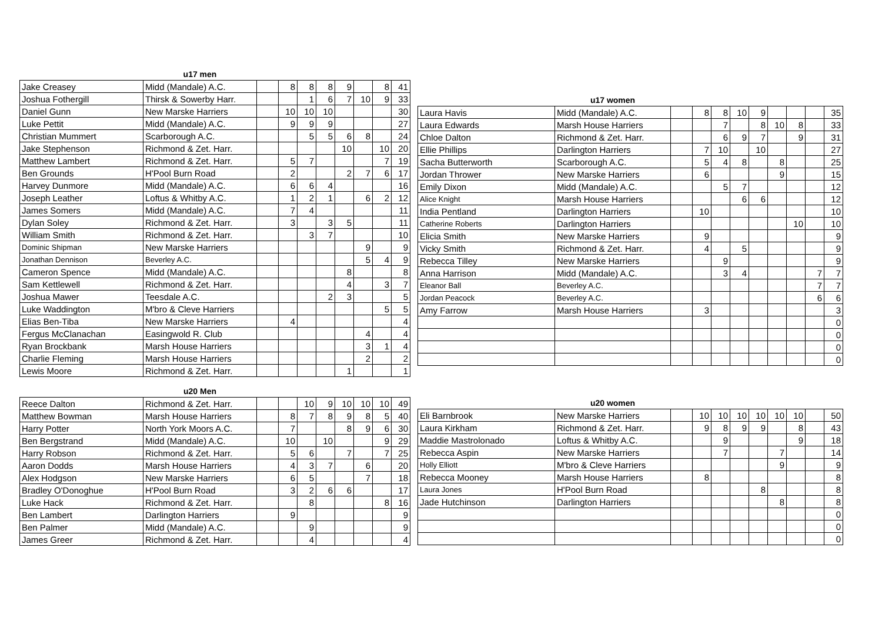| | u17 men | | | | | | | | |
| --- | --- | --- | --- | --- | --- | --- | --- | --- | --- |
| Jake Creasey | Midd (Mandale) A.C. | | 8 | 8 | 8 | 9 | | 8 | 41 |
| Joshua Fothergill | Thirsk & Sowerby Harr. | | | 1 | 6 | 7 | 10 | 9 | 33 |
| Daniel Gunn | New Marske Harriers | | 10 | 10 | 10 | | | | 30 |
| Luke Pettit | Midd (Mandale) A.C. | | 9 | 9 | 9 | | | | 27 |
| Christian Mummert | Scarborough A.C. | | | 5 | 5 | 6 | 8 | | 24 |
| Jake Stephenson | Richmond & Zet. Harr. | | | | | 10 | | 10 | 20 |
| Matthew Lambert | Richmond & Zet. Harr. | | 5 | 7 | | | | 7 | 19 |
| Ben Grounds | H'Pool Burn Road | | 2 | | | 2 | 7 | 6 | 17 |
| Harvey Dunmore | Midd (Mandale) A.C. | | 6 | 6 | 4 | | | | 16 |
| Joseph Leather | Loftus & Whitby A.C. | | 1 | 2 | 1 | | 6 | 2 | 12 |
| James Somers | Midd (Mandale) A.C. | | 7 | 4 | | | | | 11 |
| Dylan Soley | Richmond & Zet. Harr. | | 3 | | 3 | 5 | | | 11 |
| William Smith | Richmond & Zet. Harr. | | | 3 | 7 | | | | 10 |
| Dominic Shipman | New Marske Harriers | | | | | | 9 | | 9 |
| Jonathan Dennison | Beverley A.C. | | | | | | 5 | 4 | 9 |
| Cameron Spence | Midd (Mandale) A.C. | | | | | 8 | | | 8 |
| Sam Kettlewell | Richmond & Zet. Harr. | | | | | 4 | | 3 | 7 |
| Joshua Mawer | Teesdale A.C. | | | | 2 | 3 | | | 5 |
| Luke Waddington | M'bro & Cleve Harriers | | | | | | | 5 | 5 |
| Elias Ben-Tiba | New Marske Harriers | | 4 | | | | | | 4 |
| Fergus McClanachan | Easingwold R. Club | | | | | | 4 | | 4 |
| Ryan Brockbank | Marsh House Harriers | | | | | | 3 | 1 | 4 |
| Charlie Fleming | Marsh House Harriers | | | | | | 2 | | 2 |
| Lewis Moore | Richmond & Zet. Harr. | | | | | 1 | | | 1 |
| | u17 women | | | | | | | | | |
| --- | --- | --- | --- | --- | --- | --- | --- | --- | --- | --- |
| Laura Havis | Midd (Mandale) A.C. | | 8 | 8 | 10 | 9 | | | | 35 |
| Laura Edwards | Marsh House Harriers | | | 7 | | 8 | 10 | 8 | | 33 |
| Chloe Dalton | Richmond & Zet. Harr. | | | 6 | 9 | 7 | | 9 | | 31 |
| Ellie Phillips | Darlington Harriers | | 7 | 10 | | 10 | | | | 27 |
| Sacha Butterworth | Scarborough A.C. | | 5 | 4 | 8 | | 8 | | | 25 |
| Jordan Thrower | New Marske Harriers | | 6 | | | | 9 | | | 15 |
| Emily Dixon | Midd (Mandale) A.C. | | | 5 | 7 | | | | | 12 |
| Alice Knight | Marsh House Harriers | | | | 6 | 6 | | | | 12 |
| India Pentland | Darlington Harriers | | 10 | | | | | | | 10 |
| Catherine Roberts | Darlington Harriers | | | | | | | 10 | | 10 |
| Elicia Smith | New Marske Harriers | | 9 | | | | | | | 9 |
| Vicky Smith | Richmond & Zet. Harr. | | 4 | | 5 | | | | | 9 |
| Rebecca Tilley | New Marske Harriers | | | 9 | | | | | | 9 |
| Anna Harrison | Midd (Mandale) A.C. | | | 3 | 4 | | | | 7 | 7 |
| Eleanor Ball | Beverley A.C. | | | | | | | | 7 | 7 |
| Jordan Peacock | Beverley A.C. | | | | | | | | 6 | 6 |
| Amy Farrow | Marsh House Harriers | | 3 | | | | | | | 3 |
| | | | | | | | | | | 0 |
| | | | | | | | | | | 0 |
| | | | | | | | | | | 0 |
| | | | | | | | | | | 0 |
| | u20 Men | | | | | | | | |
| --- | --- | --- | --- | --- | --- | --- | --- | --- | --- |
| Reece Dalton | Richmond & Zet. Harr. | | | 10 | 9 | 10 | 10 | 10 | 49 |
| Matthew Bowman | Marsh House Harriers | | 8 | 7 | 8 | 9 | 8 | 5 | 40 |
| Harry Potter | North York Moors A.C. | | 7 | | | 8 | 9 | 6 | 30 |
| Ben Bergstrand | Midd (Mandale) A.C. | | 10 | | 10 | | | 9 | 29 |
| Harry Robson | Richmond & Zet. Harr. | | 5 | 6 | | 7 | | 7 | 25 |
| Aaron Dodds | Marsh House Harriers | | 4 | 3 | 7 | | 6 | | 20 |
| Alex Hodgson | New Marske Harriers | | 6 | 5 | | | 7 | | 18 |
| Bradley O'Donoghue | H'Pool Burn Road | | 3 | 2 | 6 | 6 | | | 17 |
| Luke Hack | Richmond & Zet. Harr. | | | 8 | | | | 8 | 16 |
| Ben Lambert | Darlington Harriers | | 9 | | | | | | 9 |
| Ben Palmer | Midd (Mandale) A.C. | | | 9 | | | | | 9 |
| James Greer | Richmond & Zet. Harr. | | | 4 | | | | | 4 |
| | u20 women | | | | | | | | | |
| --- | --- | --- | --- | --- | --- | --- | --- | --- | --- | --- |
| Eli Barnbrook | New Marske Harriers | | 10 | 10 | 10 | 10 | 10 | 10 | | 50 |
| Laura Kirkham | Richmond & Zet. Harr. | | 9 | 8 | 9 | 9 | | 8 | | 43 |
| Maddie Mastrolonado | Loftus & Whitby A.C. | | | 9 | | | | 9 | | 18 |
| Rebecca Aspin | New Marske Harriers | | | 7 | | | 7 | | | 14 |
| Holly Elliott | M'bro & Cleve Harriers | | | | | | 9 | | | 9 |
| Rebecca Mooney | Marsh House Harriers | | 8 | | | | | | | 8 |
| Laura Jones | H'Pool Burn Road | | | | | 8 | | | | 8 |
| Jade Hutchinson | Darlington Harriers | | | | | | 8 | | | 8 |
| | | | | | | | | | | 0 |
| | | | | | | | | | | 0 |
| | | | | | | | | | | 0 |